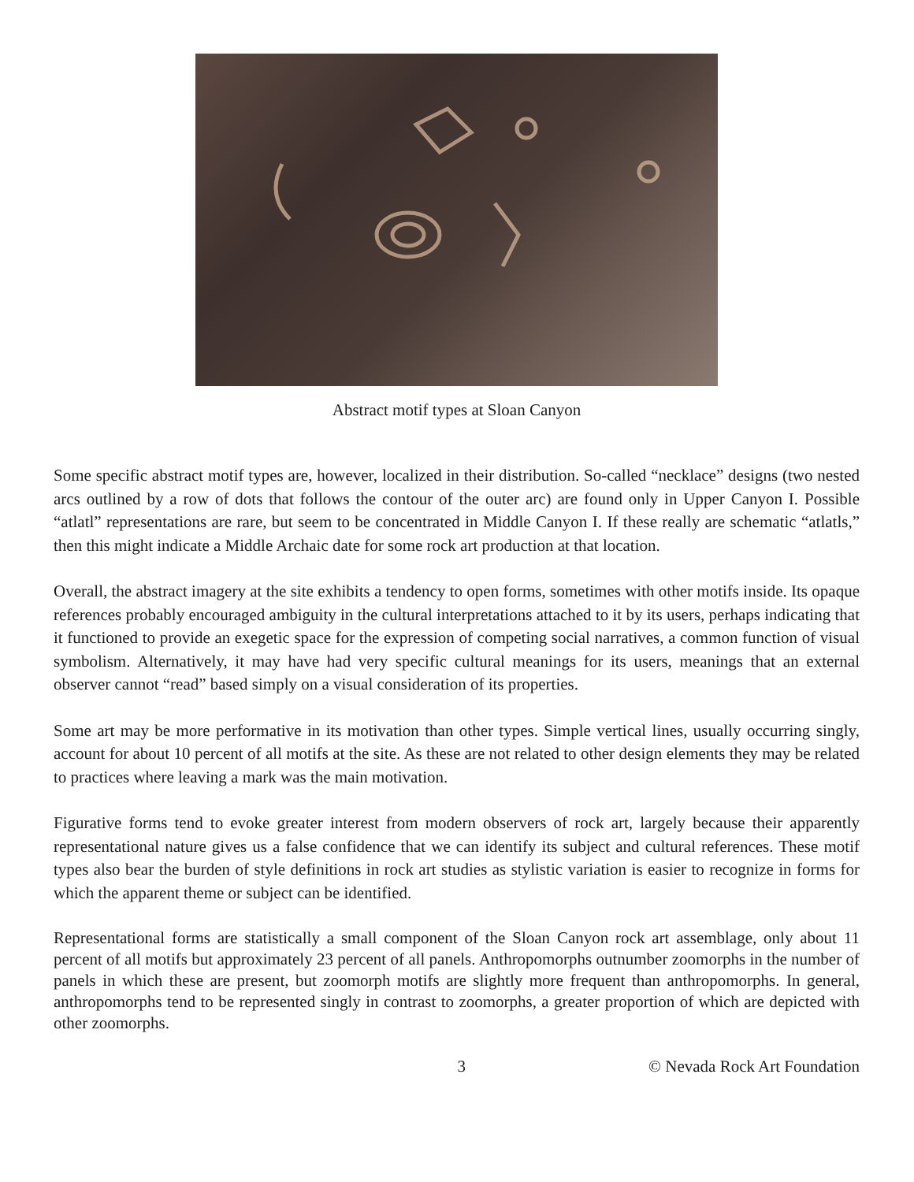Abstract motif types at Sloan Canyon
Some specific abstract motif types are, however, localized in their distribution. So-called “necklace” designs (two nested arcs outlined by a row of dots that follows the contour of the outer arc) are found only in Upper Canyon I. Possible “atlatl” representations are rare, but seem to be concentrated in Middle Canyon I. If these really are schematic “atlatls,” then this might indicate a Middle Archaic date for some rock art production at that location.
Overall, the abstract imagery at the site exhibits a tendency to open forms, sometimes with other motifs inside. Its opaque references probably encouraged ambiguity in the cultural interpretations attached to it by its users, perhaps indicating that it functioned to provide an exegetic space for the expression of competing social narratives, a common function of visual symbolism. Alternatively, it may have had very specific cultural meanings for its users, meanings that an external observer cannot “read” based simply on a visual consideration of its properties.
Some art may be more performative in its motivation than other types. Simple vertical lines, usually occurring singly, account for about 10 percent of all motifs at the site. As these are not related to other design elements they may be related to practices where leaving a mark was the main motivation.
Figurative forms tend to evoke greater interest from modern observers of rock art, largely because their apparently representational nature gives us a false confidence that we can identify its subject and cultural references. These motif types also bear the burden of style definitions in rock art studies as stylistic variation is easier to recognize in forms for which the apparent theme or subject can be identified.
Representational forms are statistically a small component of the Sloan Canyon rock art assemblage, only about 11 percent of all motifs but approximately 23 percent of all panels. Anthropomorphs outnumber zoomorphs in the number of panels in which these are present, but zoomorph motifs are slightly more frequent than anthropomorphs. In general, anthropomorphs tend to be represented singly in contrast to zoomorphs, a greater proportion of which are depicted with other zoomorphs.
3 © Nevada Rock Art Foundation